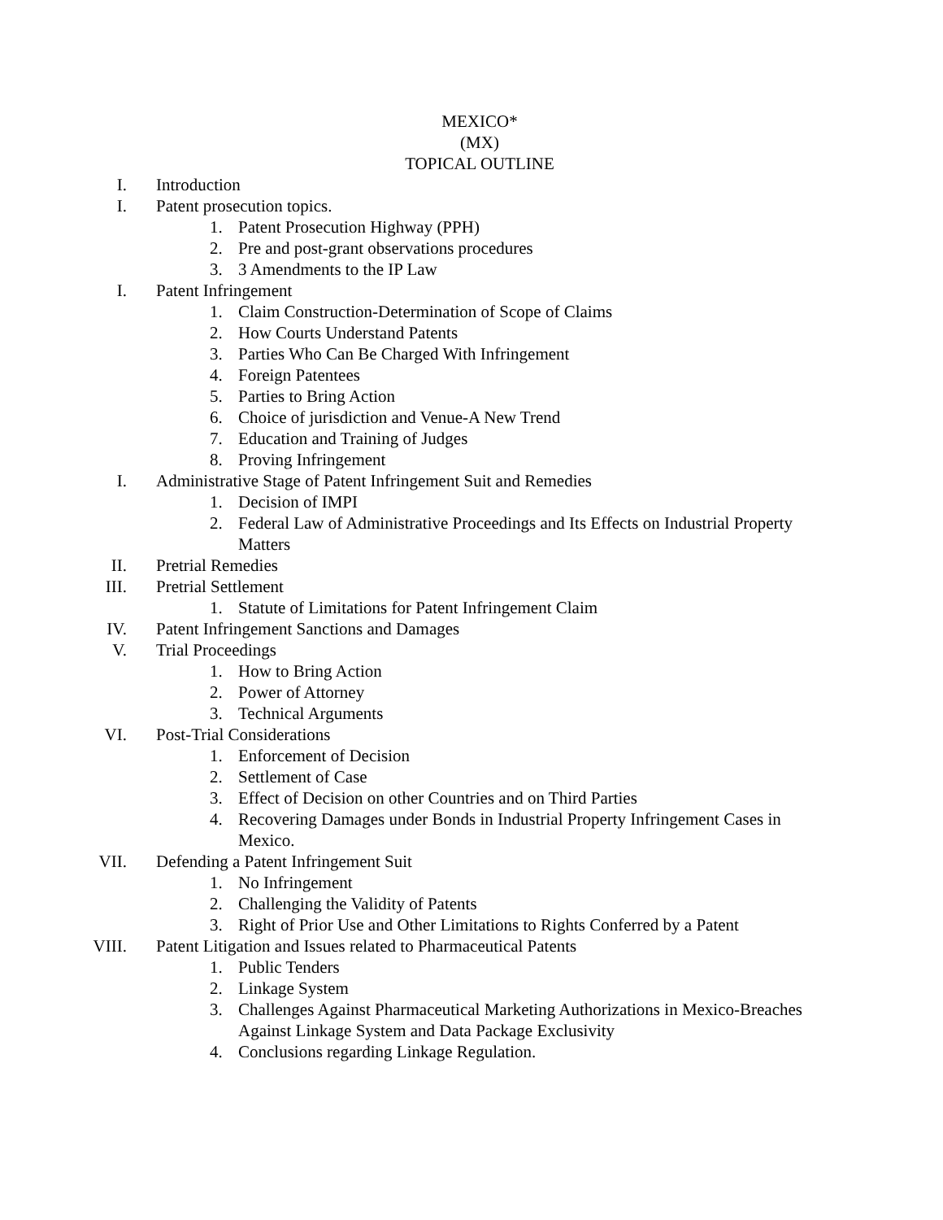MEXICO*
(MX)
TOPICAL OUTLINE
I. Introduction
I. Patent prosecution topics.
1. Patent Prosecution Highway (PPH)
2. Pre and post-grant observations procedures
3. 3 Amendments to the IP Law
I. Patent Infringement
1. Claim Construction-Determination of Scope of Claims
2. How Courts Understand Patents
3. Parties Who Can Be Charged With Infringement
4. Foreign Patentees
5. Parties to Bring Action
6. Choice of jurisdiction and Venue-A New Trend
7. Education and Training of Judges
8. Proving Infringement
I. Administrative Stage of Patent Infringement Suit and Remedies
1. Decision of IMPI
2. Federal Law of Administrative Proceedings and Its Effects on Industrial Property Matters
II. Pretrial Remedies
III. Pretrial Settlement
1. Statute of Limitations for Patent Infringement Claim
IV. Patent Infringement Sanctions and Damages
V. Trial Proceedings
1. How to Bring Action
2. Power of Attorney
3. Technical Arguments
VI. Post-Trial Considerations
1. Enforcement of Decision
2. Settlement of Case
3. Effect of Decision on other Countries and on Third Parties
4. Recovering Damages under Bonds in Industrial Property Infringement Cases in Mexico.
VII. Defending a Patent Infringement Suit
1. No Infringement
2. Challenging the Validity of Patents
3. Right of Prior Use and Other Limitations to Rights Conferred by a Patent
VIII. Patent Litigation and Issues related to Pharmaceutical Patents
1. Public Tenders
2. Linkage System
3. Challenges Against Pharmaceutical Marketing Authorizations in Mexico-Breaches Against Linkage System and Data Package Exclusivity
4. Conclusions regarding Linkage Regulation.